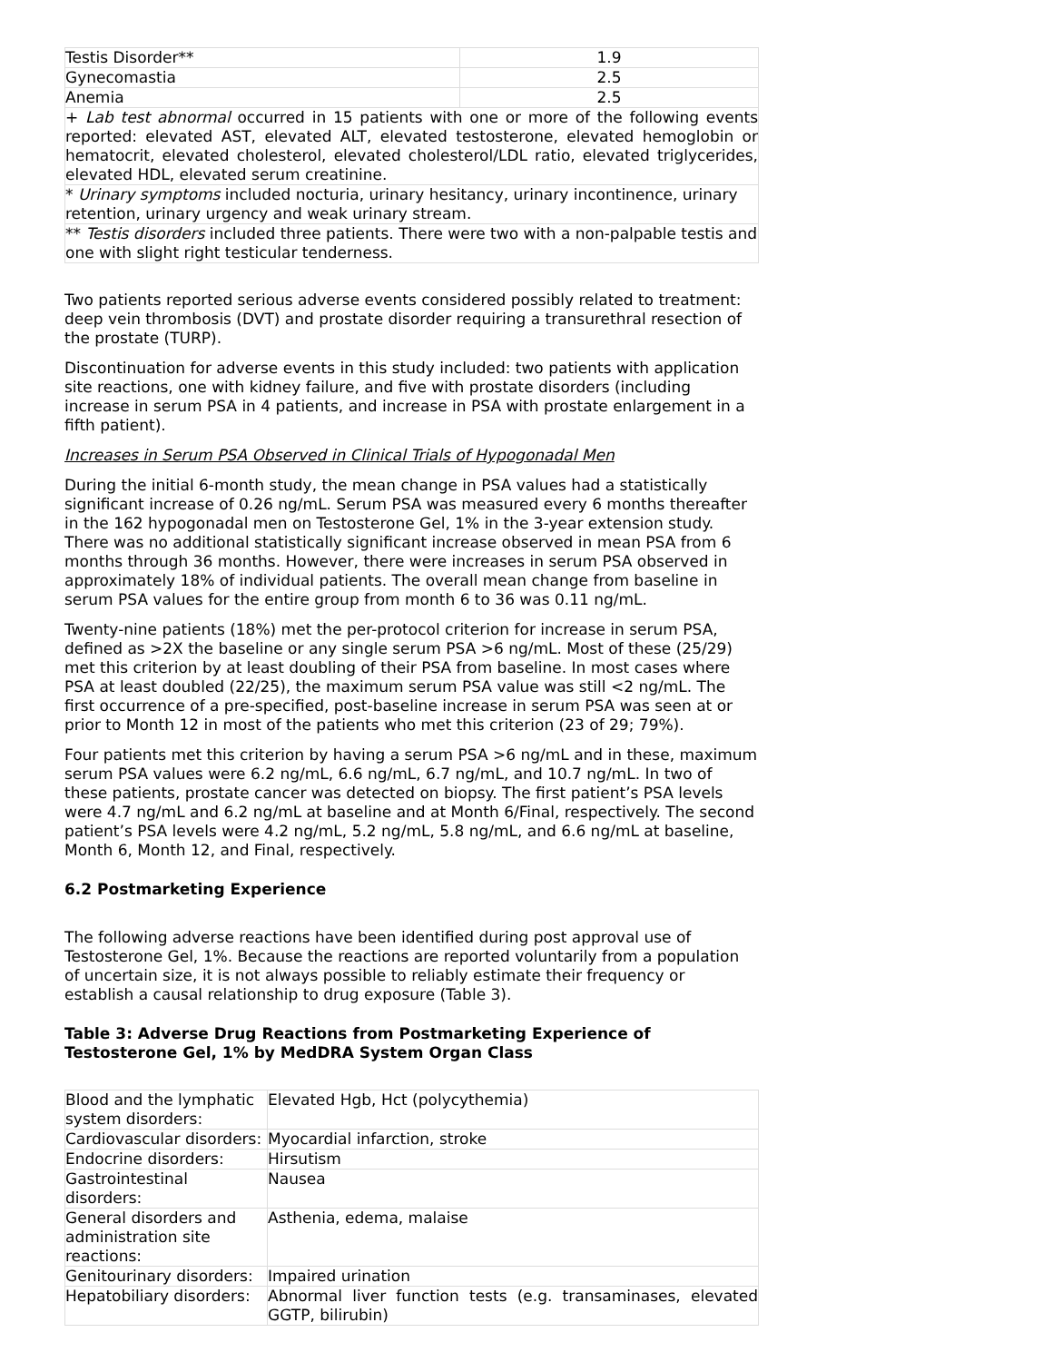| Testis Disorder** | 1.9 |
| Gynecomastia | 2.5 |
| Anemia | 2.5 |
| + Lab test abnormal occurred in 15 patients with one or more of the following events reported: elevated AST, elevated ALT, elevated testosterone, elevated hemoglobin or hematocrit, elevated cholesterol, elevated cholesterol/LDL ratio, elevated triglycerides, elevated HDL, elevated serum creatinine. | |
| * Urinary symptoms included nocturia, urinary hesitancy, urinary incontinence, urinary retention, urinary urgency and weak urinary stream. | |
| ** Testis disorders included three patients. There were two with a non-palpable testis and one with slight right testicular tenderness. | |
Two patients reported serious adverse events considered possibly related to treatment: deep vein thrombosis (DVT) and prostate disorder requiring a transurethral resection of the prostate (TURP).
Discontinuation for adverse events in this study included: two patients with application site reactions, one with kidney failure, and five with prostate disorders (including increase in serum PSA in 4 patients, and increase in PSA with prostate enlargement in a fifth patient).
Increases in Serum PSA Observed in Clinical Trials of Hypogonadal Men
During the initial 6-month study, the mean change in PSA values had a statistically significant increase of 0.26 ng/mL. Serum PSA was measured every 6 months thereafter in the 162 hypogonadal men on Testosterone Gel, 1% in the 3-year extension study. There was no additional statistically significant increase observed in mean PSA from 6 months through 36 months. However, there were increases in serum PSA observed in approximately 18% of individual patients. The overall mean change from baseline in serum PSA values for the entire group from month 6 to 36 was 0.11 ng/mL.
Twenty-nine patients (18%) met the per-protocol criterion for increase in serum PSA, defined as >2X the baseline or any single serum PSA >6 ng/mL. Most of these (25/29) met this criterion by at least doubling of their PSA from baseline. In most cases where PSA at least doubled (22/25), the maximum serum PSA value was still <2 ng/mL. The first occurrence of a pre-specified, post-baseline increase in serum PSA was seen at or prior to Month 12 in most of the patients who met this criterion (23 of 29; 79%).
Four patients met this criterion by having a serum PSA >6 ng/mL and in these, maximum serum PSA values were 6.2 ng/mL, 6.6 ng/mL, 6.7 ng/mL, and 10.7 ng/mL. In two of these patients, prostate cancer was detected on biopsy. The first patient’s PSA levels were 4.7 ng/mL and 6.2 ng/mL at baseline and at Month 6/Final, respectively. The second patient’s PSA levels were 4.2 ng/mL, 5.2 ng/mL, 5.8 ng/mL, and 6.6 ng/mL at baseline, Month 6, Month 12, and Final, respectively.
6.2 Postmarketing Experience
The following adverse reactions have been identified during post approval use of Testosterone Gel, 1%. Because the reactions are reported voluntarily from a population of uncertain size, it is not always possible to reliably estimate their frequency or establish a causal relationship to drug exposure (Table 3).
Table 3: Adverse Drug Reactions from Postmarketing Experience of Testosterone Gel, 1% by MedDRA System Organ Class
| Blood and the lymphatic system disorders: | Elevated Hgb, Hct (polycythemia) |
| Cardiovascular disorders: | Myocardial infarction, stroke |
| Endocrine disorders: | Hirsutism |
| Gastrointestinal disorders: | Nausea |
| General disorders and administration site reactions: | Asthenia, edema, malaise |
| Genitourinary disorders: | Impaired urination |
| Hepatobiliary disorders: | Abnormal liver function tests (e.g. transaminases, elevated GGTP, bilirubin) |